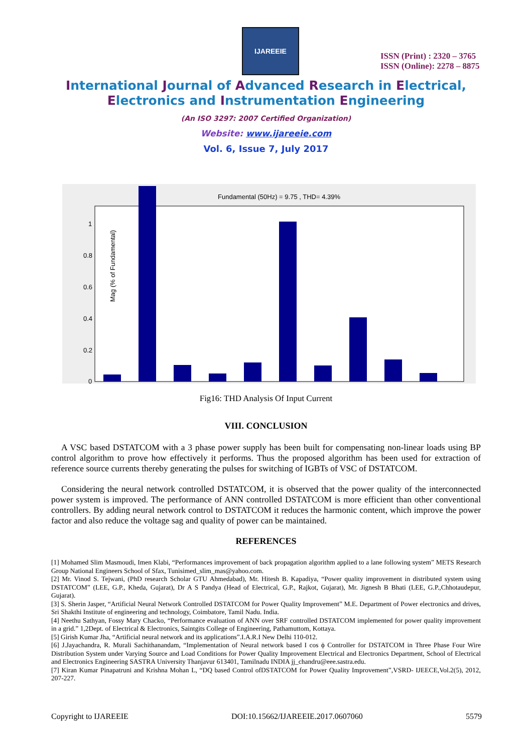IJAREEIE
ISSN (Print) : 2320 – 3765
ISSN (Online): 2278 – 8875
International Journal of Advanced Research in Electrical,
Electronics and Instrumentation Engineering
(An ISO 3297: 2007 Certified Organization)
Website: www.ijareeie.com
Vol. 6, Issue 7, July 2017
Fundamental (50Hz) = 9.75 , THD= 4.39%
Mag (% of Fundamental)
1
0.8
0.6
0.4
0.2
0
Fig16: THD Analysis Of Input Current
VIII. CONCLUSION
A VSC based DSTATCOM with a 3 phase power supply has been built for compensating non-linear loads using BP control algorithm to prove how effectively it performs. Thus the proposed algorithm has been used for extraction of reference source currents thereby generating the pulses for switching of IGBTs of VSC of DSTATCOM.
Considering the neural network controlled DSTATCOM, it is observed that the power quality of the interconnected power system is improved. The performance of ANN controlled DSTATCOM is more efficient than other conventional controllers. By adding neural network control to DSTATCOM it reduces the harmonic content, which improve the power factor and also reduce the voltage sag and quality of power can be maintained.
REFERENCES
[1] Mohamed Slim Masmoudi, Imen Klabi, “Performances improvement of back propagation algorithm applied to a lane following system” METS Research Group National Engineers School of Sfax, Tunisimed_slim_mas@yahoo.com.
[2] Mr. Vinod S. Tejwani, (PhD research Scholar GTU Ahmedabad), Mr. Hitesh B. Kapadiya, “Power quality improvement in distributed system using DSTATCOM” (LEE, G.P., Kheda, Gujarat), Dr A S Pandya (Head of Electrical, G.P., Rajkot, Gujarat), Mr. Jignesh B Bhati (LEE, G.P.,Chhotaudepur, Gujarat).
[3] S. Sherin Jasper, “Artificial Neural Network Controlled DSTATCOM for Power Quality Improvement” M.E. Department of Power electronics and drives, Sri Shakthi Institute of engineering and technology, Coimbatore, Tamil Nadu. India.
[4] Neethu Sathyan, Fossy Mary Chacko, “Performance evaluation of ANN over SRF controlled DSTATCOM implemented for power quality improvement in a grid.” 1,2Dept. of Electrical & Electronics, Saintgits College of Engineering, Pathamuttom, Kottaya.
[5] Girish Kumar Jha, “Artificial neural network and its applications”.I.A.R.I New Delhi 110-012.
[6] J.Jayachandra, R. Murali Sachithanandam, “Implementation of Neural network based I cos ϕ Controller for DSTATCOM in Three Phase Four Wire Distribution System under Varying Source and Load Conditions for Power Quality Improvement Electrical and Electronics Department, School of Electrical and Electronics Engineering SASTRA University Thanjavur 613401, Tamilnadu INDIA jj_chandru@eee.sastra.edu.
[7] Kiran Kumar Pinapatruni and Krishna Mohan L, “DQ based Control ofDSTATCOM for Power Quality Improvement”,VSRD- IJEECE,Vol.2(5), 2012, 207-227.
Copyright to IJAREEIE DOI:10.15662/IJAREEIE.2017.0607060 5579